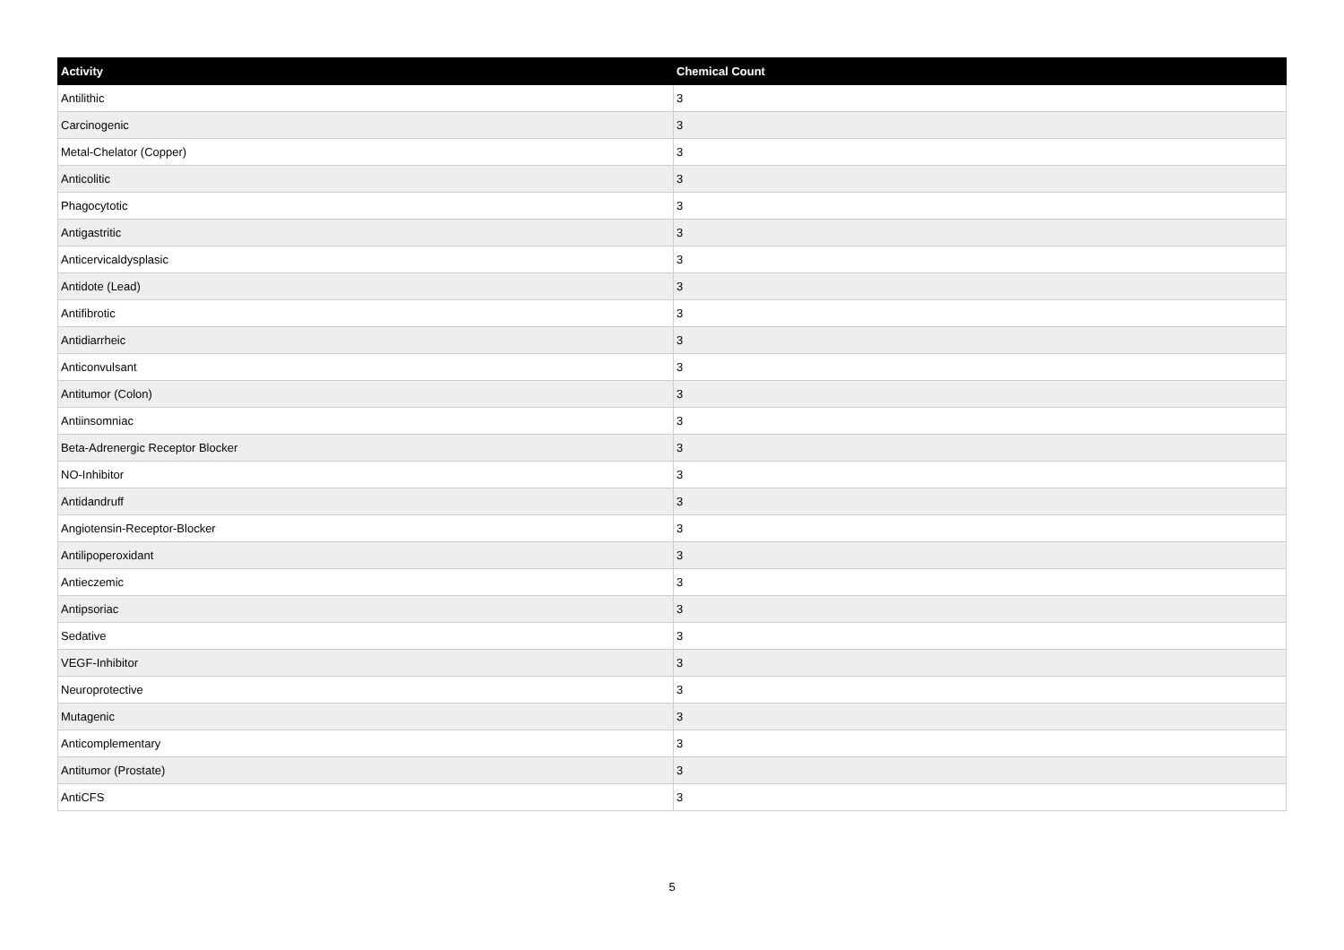| Activity | Chemical Count |
| --- | --- |
| Antilithic | 3 |
| Carcinogenic | 3 |
| Metal-Chelator (Copper) | 3 |
| Anticolitic | 3 |
| Phagocytotic | 3 |
| Antigastritic | 3 |
| Anticervicaldysplasic | 3 |
| Antidote (Lead) | 3 |
| Antifibrotic | 3 |
| Antidiarrheic | 3 |
| Anticonvulsant | 3 |
| Antitumor (Colon) | 3 |
| Antiinsomniac | 3 |
| Beta-Adrenergic Receptor Blocker | 3 |
| NO-Inhibitor | 3 |
| Antidandruff | 3 |
| Angiotensin-Receptor-Blocker | 3 |
| Antilipoperoxidant | 3 |
| Antieczemic | 3 |
| Antipsoriac | 3 |
| Sedative | 3 |
| VEGF-Inhibitor | 3 |
| Neuroprotective | 3 |
| Mutagenic | 3 |
| Anticomplementary | 3 |
| Antitumor (Prostate) | 3 |
| AntiCFS | 3 |
5